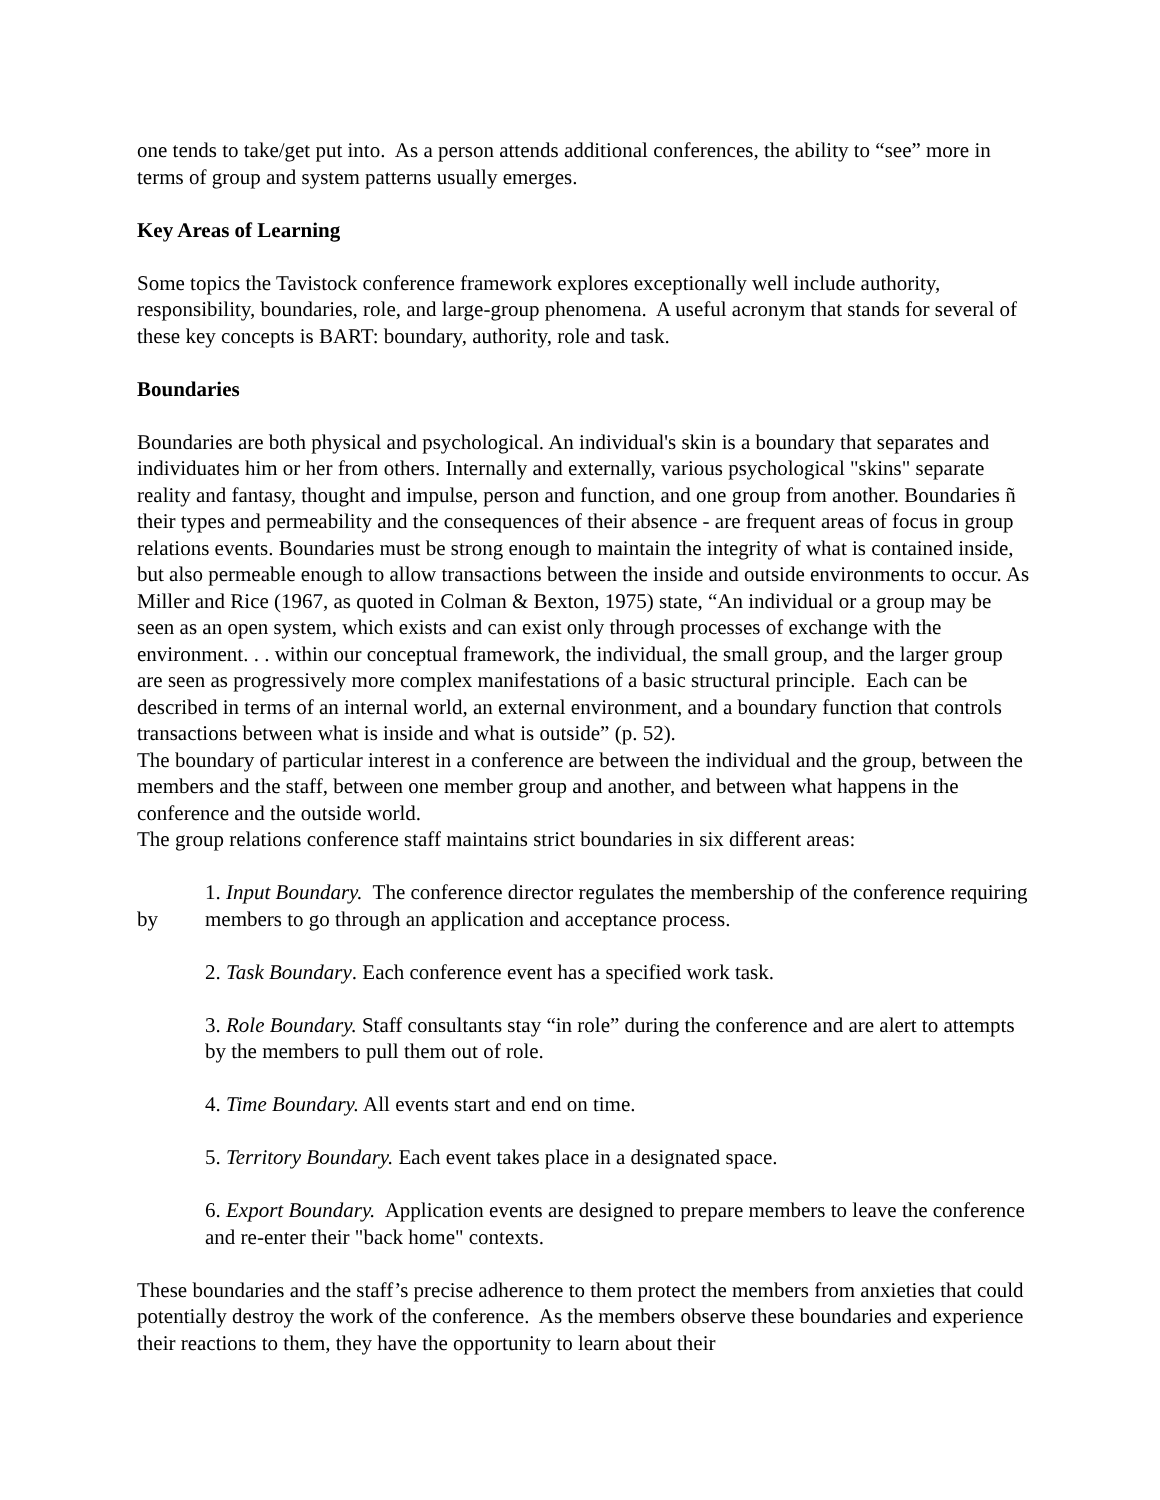one tends to take/get put into. As a person attends additional conferences, the ability to “see” more in terms of group and system patterns usually emerges.
Key Areas of Learning
Some topics the Tavistock conference framework explores exceptionally well include authority, responsibility, boundaries, role, and large-group phenomena. A useful acronym that stands for several of these key concepts is BART: boundary, authority, role and task.
Boundaries
Boundaries are both physical and psychological. An individual's skin is a boundary that separates and individuates him or her from others. Internally and externally, various psychological "skins" separate reality and fantasy, thought and impulse, person and function, and one group from another. Boundaries ñ their types and permeability and the consequences of their absence - are frequent areas of focus in group relations events. Boundaries must be strong enough to maintain the integrity of what is contained inside, but also permeable enough to allow transactions between the inside and outside environments to occur. As Miller and Rice (1967, as quoted in Colman & Bexton, 1975) state, “An individual or a group may be seen as an open system, which exists and can exist only through processes of exchange with the environment. . . within our conceptual framework, the individual, the small group, and the larger group are seen as progressively more complex manifestations of a basic structural principle. Each can be described in terms of an internal world, an external environment, and a boundary function that controls transactions between what is inside and what is outside” (p. 52).
The boundary of particular interest in a conference are between the individual and the group, between the members and the staff, between one member group and another, and between what happens in the conference and the outside world.
The group relations conference staff maintains strict boundaries in six different areas:
by
1. Input Boundary. The conference director regulates the membership of the conference requiring members to go through an application and acceptance process.
2. Task Boundary. Each conference event has a specified work task.
3. Role Boundary. Staff consultants stay “in role” during the conference and are alert to attempts by the members to pull them out of role.
4. Time Boundary. All events start and end on time.
5. Territory Boundary. Each event takes place in a designated space.
6. Export Boundary. Application events are designed to prepare members to leave the conference and re-enter their "back home" contexts.
These boundaries and the staff’s precise adherence to them protect the members from anxieties that could potentially destroy the work of the conference. As the members observe these boundaries and experience their reactions to them, they have the opportunity to learn about their